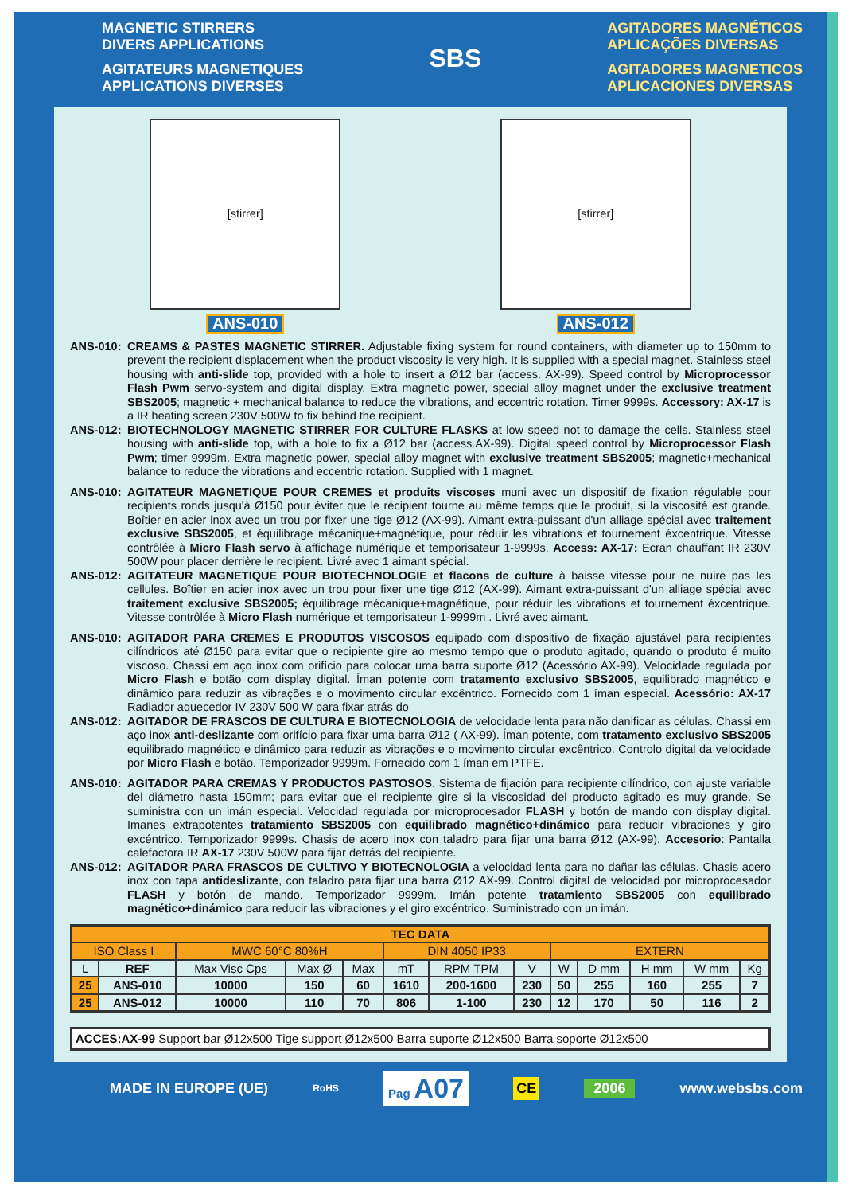MAGNETIC STIRRERS
DIVERS APPLICATIONS
AGITATEURS MAGNETIQUES
APPLICATIONS DIVERSES
SBS
AGITADORES MAGNÉTICOS
APLICAÇÕES DIVERSAS
AGITADORES MAGNETICOS
APLICACIONES DIVERSAS
[stirrer]
ANS-010
[stirrer]
ANS-012
ANS-010: CREAMS & PASTES MAGNETIC STIRRER. Adjustable fixing system for round containers, with diameter up to 150mm to prevent the recipient displacement when the product viscosity is very high. It is supplied with a special magnet. Stainless steel housing with anti-slide top, provided with a hole to insert a Ø12 bar (access. AX-99). Speed control by Microprocessor Flash Pwm servo-system and digital display. Extra magnetic power, special alloy magnet under the exclusive treatment SBS2005; magnetic + mechanical balance to reduce the vibrations, and eccentric rotation. Timer 9999s. Accessory: AX-17 is a IR heating screen 230V 500W to fix behind the recipient.
ANS-012: BIOTECHNOLOGY MAGNETIC STIRRER FOR CULTURE FLASKS at low speed not to damage the cells. Stainless steel housing with anti-slide top, with a hole to fix a Ø12 bar (access.AX-99). Digital speed control by Microprocessor Flash Pwm; timer 9999m. Extra magnetic power, special alloy magnet with exclusive treatment SBS2005; magnetic+mechanical balance to reduce the vibrations and eccentric rotation. Supplied with 1 magnet.
ANS-010: AGITATEUR MAGNETIQUE POUR CREMES et produits viscoses muni avec un dispositif de fixation régulable pour recipients ronds jusqu'à Ø150 pour éviter que le récipient tourne au même temps que le produit, si la viscosité est grande. Boîtier en acier inox avec un trou por fixer une tige Ø12 (AX-99). Aimant extra-puissant d'un alliage spécial avec traitement exclusive SBS2005, et équilibrage mécanique+magnétique, pour réduir les vibrations et tournement éxcentrique. Vitesse contrôlée à Micro Flash servo à affichage numérique et temporisateur 1-9999s. Access: AX-17: Ecran chauffant IR 230V 500W pour placer derrière le recipient. Livré avec 1 aimant spécial.
ANS-012: AGITATEUR MAGNETIQUE POUR BIOTECHNOLOGIE et flacons de culture à baisse vitesse pour ne nuire pas les cellules. Boîtier en acier inox avec un trou pour fixer une tige Ø12 (AX-99). Aimant extra-puissant d'un alliage spécial avec traitement exclusive SBS2005; équilibrage mécanique+magnétique, pour réduir les vibrations et tournement éxcentrique. Vitesse contrôlée à Micro Flash numérique et temporisateur 1-9999m . Livré avec aimant.
ANS-010: AGITADOR PARA CREMES E PRODUTOS VISCOSOS equipado com dispositivo de fixação ajustável para recipientes cilíndricos até Ø150 para evitar que o recipiente gire ao mesmo tempo que o produto agitado, quando o produto é muito viscoso. Chassi em aço inox com orifício para colocar uma barra suporte Ø12 (Acessório AX-99). Velocidade regulada por Micro Flash e botão com display digital. Íman potente com tratamento exclusivo SBS2005, equilibrado magnético e dinâmico para reduzir as vibrações e o movimento circular excêntrico. Fornecido com 1 íman especial. Acessório: AX-17 Radiador aquecedor IV 230V 500 W para fixar atrás do
ANS-012: AGITADOR DE FRASCOS DE CULTURA E BIOTECNOLOGIA de velocidade lenta para não danificar as células. Chassi em aço inox anti-deslizante com orifício para fixar uma barra Ø12 ( AX-99). Íman potente, com tratamento exclusivo SBS2005 equilibrado magnético e dinâmico para reduzir as vibrações e o movimento circular excêntrico. Controlo digital da velocidade por Micro Flash e botão. Temporizador 9999m. Fornecido com 1 íman em PTFE.
ANS-010: AGITADOR PARA CREMAS Y PRODUCTOS PASTOSOS. Sistema de fijación para recipiente cilíndrico, con ajuste variable del diámetro hasta 150mm; para evitar que el recipiente gire si la viscosidad del producto agitado es muy grande. Se suministra con un imán especial. Velocidad regulada por microprocesador FLASH y botón de mando con display digital. Imanes extrapotentes tratamiento SBS2005 con equilibrado magnético+dinámico para reducir vibraciones y giro excéntrico. Temporizador 9999s. Chasis de acero inox con taladro para fijar una barra Ø12 (AX-99). Accesorio: Pantalla calefactora IR AX-17 230V 500W para fijar detrás del recipiente.
ANS-012: AGITADOR PARA FRASCOS DE CULTIVO Y BIOTECNOLOGIA a velocidad lenta para no dañar las células. Chasis acero inox con tapa antideslizante, con taladro para fijar una barra Ø12 AX-99. Control digital de velocidad por microprocesador FLASH y botón de mando. Temporizador 9999m. Imán potente tratamiento SBS2005 con equilibrado magnético+dinámico para reducir las vibraciones y el giro excéntrico. Suministrado con un imán.
| TEC DATA | | | | | | | | | | | | |
| --- | --- | --- | --- | --- | --- | --- | --- | --- | --- | --- | --- | --- |
| ISO Class I | | MWC 60°C 80%H | | | DIN 4050 IP33 | | | EXTERN | | | | |
| L | REF | Max Visc Cps | Max Ø | Max | mT | RPM TPM | V | W | D mm | H mm | W mm | Kg |
| 25 | ANS-010 | 10000 | 150 | 60 | 1610 | 200-1600 | 230 | 50 | 255 | 160 | 255 | 7 |
| 25 | ANS-012 | 10000 | 110 | 70 | 806 | 1-100 | 230 | 12 | 170 | 50 | 116 | 2 |
ACCES:AX-99 Support bar Ø12x500 Tige support Ø12x500 Barra suporte Ø12x500 Barra soporte Ø12x500
MADE IN EUROPE (UE) RoHS Pag A07 CE 2006 www.websbs.com